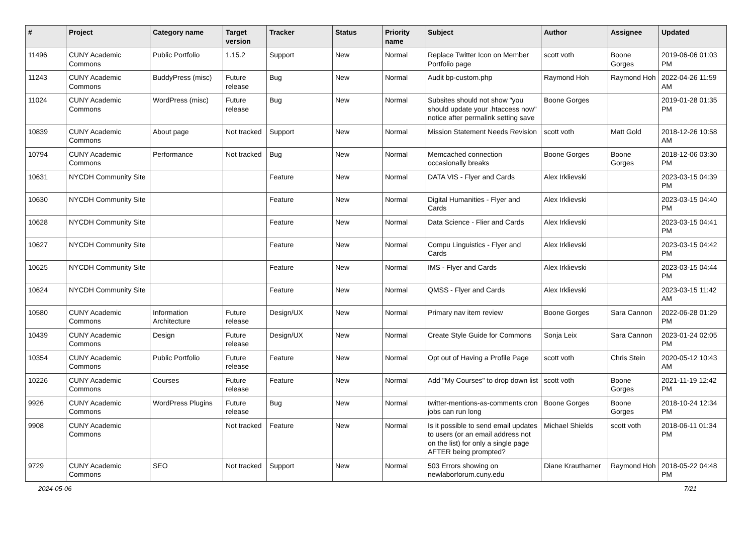| # | Project | Category name | Target version | Tracker | Status | Priority name | Subject | Author | Assignee | Updated |
| --- | --- | --- | --- | --- | --- | --- | --- | --- | --- | --- |
| 11496 | CUNY Academic Commons | Public Portfolio | 1.15.2 | Support | New | Normal | Replace Twitter Icon on Member Portfolio page | scott voth | Boone Gorges | 2019-06-06 01:03 PM |
| 11243 | CUNY Academic Commons | BuddyPress (misc) | Future release | Bug | New | Normal | Audit bp-custom.php | Raymond Hoh | Raymond Hoh | 2022-04-26 11:59 AM |
| 11024 | CUNY Academic Commons | WordPress (misc) | Future release | Bug | New | Normal | Subsites should not show "you should update your .htaccess now" notice after permalink setting save | Boone Gorges | | 2019-01-28 01:35 PM |
| 10839 | CUNY Academic Commons | About page | Not tracked | Support | New | Normal | Mission Statement Needs Revision | scott voth | Matt Gold | 2018-12-26 10:58 AM |
| 10794 | CUNY Academic Commons | Performance | Not tracked | Bug | New | Normal | Memcached connection occasionally breaks | Boone Gorges | Boone Gorges | 2018-12-06 03:30 PM |
| 10631 | NYCDH Community Site | | | Feature | New | Normal | DATA VIS - Flyer and Cards | Alex Irklievski | | 2023-03-15 04:39 PM |
| 10630 | NYCDH Community Site | | | Feature | New | Normal | Digital Humanities - Flyer and Cards | Alex Irklievski | | 2023-03-15 04:40 PM |
| 10628 | NYCDH Community Site | | | Feature | New | Normal | Data Science - Flier and Cards | Alex Irklievski | | 2023-03-15 04:41 PM |
| 10627 | NYCDH Community Site | | | Feature | New | Normal | Compu Linguistics - Flyer and Cards | Alex Irklievski | | 2023-03-15 04:42 PM |
| 10625 | NYCDH Community Site | | | Feature | New | Normal | IMS - Flyer and Cards | Alex Irklievski | | 2023-03-15 04:44 PM |
| 10624 | NYCDH Community Site | | | Feature | New | Normal | QMSS - Flyer and Cards | Alex Irklievski | | 2023-03-15 11:42 AM |
| 10580 | CUNY Academic Commons | Information Architecture | Future release | Design/UX | New | Normal | Primary nav item review | Boone Gorges | Sara Cannon | 2022-06-28 01:29 PM |
| 10439 | CUNY Academic Commons | Design | Future release | Design/UX | New | Normal | Create Style Guide for Commons | Sonja Leix | Sara Cannon | 2023-01-24 02:05 PM |
| 10354 | CUNY Academic Commons | Public Portfolio | Future release | Feature | New | Normal | Opt out of Having a Profile Page | scott voth | Chris Stein | 2020-05-12 10:43 AM |
| 10226 | CUNY Academic Commons | Courses | Future release | Feature | New | Normal | Add "My Courses" to drop down list | scott voth | Boone Gorges | 2021-11-19 12:42 PM |
| 9926 | CUNY Academic Commons | WordPress Plugins | Future release | Bug | New | Normal | twitter-mentions-as-comments cron jobs can run long | Boone Gorges | Boone Gorges | 2018-10-24 12:34 PM |
| 9908 | CUNY Academic Commons | | Not tracked | Feature | New | Normal | Is it possible to send email updates to users (or an email address not on the list) for only a single page AFTER being prompted? | Michael Shields | scott voth | 2018-06-11 01:34 PM |
| 9729 | CUNY Academic Commons | SEO | Not tracked | Support | New | Normal | 503 Errors showing on newlaborforum.cuny.edu | Diane Krauthamer | Raymond Hoh | 2018-05-22 04:48 PM |
2024-05-06 7/21